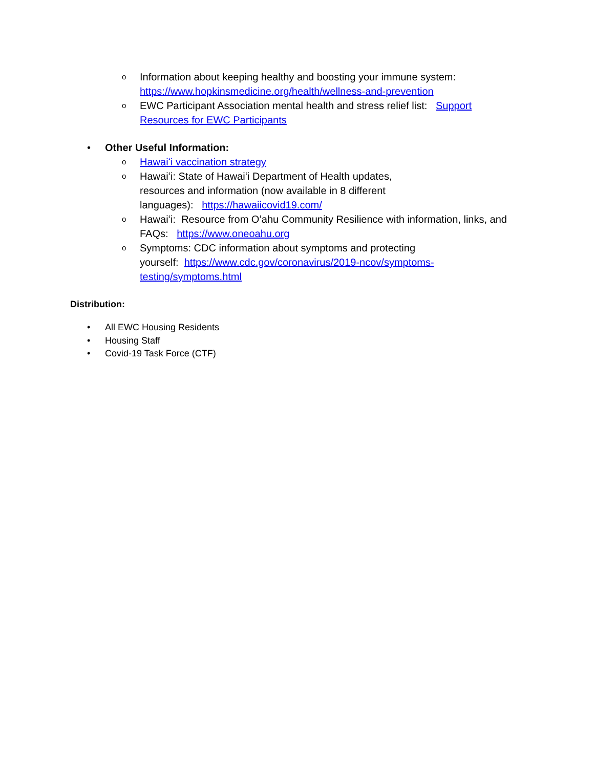o Information about keeping healthy and boosting your immune system: https://www.hopkinsmedicine.org/health/wellness-and-prevention
o EWC Participant Association mental health and stress relief list: Support Resources for EWC Participants
• Other Useful Information:
o Hawaiʻi vaccination strategy
o Hawaiʻi: State of Hawaiʻi Department of Health updates,
resources and information (now available in 8 different
languages): https://hawaiicovid19.com/
o Hawaiʻi: Resource from Oʻahu Community Resilience with information, links, and FAQs: https://www.oneoahu.org
o Symptoms: CDC information about symptoms and protecting
yourself: https://www.cdc.gov/coronavirus/2019-ncov/symptoms-testing/symptoms.html
Distribution:
• All EWC Housing Residents
• Housing Staff
• Covid-19 Task Force (CTF)